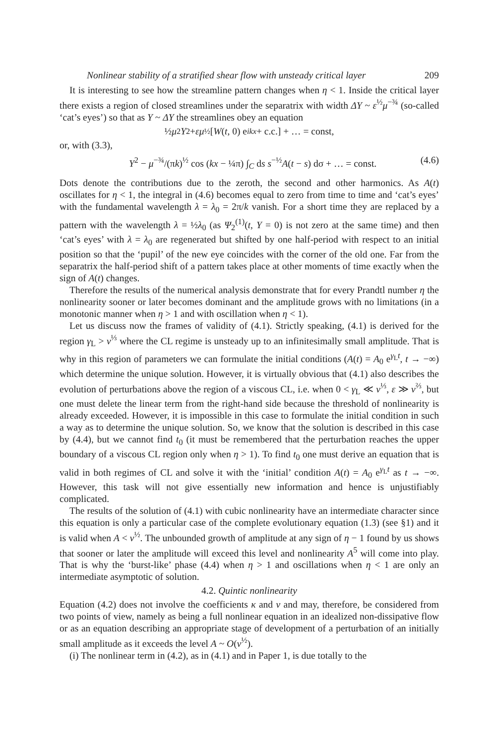Nonlinear stability of a stratified shear flow with unsteady critical layer 209
It is interesting to see how the streamline pattern changes when η < 1. Inside the critical layer there exists a region of closed streamlines under the separatrix with width ΔY ~ ε<sup>½</sup>μ<sup>−¾</sup> (so-called ‘cat’s eyes’) so that as Y ~ ΔY the streamlines obey an equation
½ μ<sup>2</sup> Y<sup>2</sup> + εμ<sup>½</sup>[W (t, 0) e<sup>ikx</sup> + c.c.] + … = const,
or, with (3.3),
Y<sup>2</sup> − μ<sup>−¾</sup>/(πk)<sup>½</sup> cos (kx − ¼π) ∫<sub>C</sub> ds s<sup>−½</sup>A(t − s) dσ + … = const. (4.6)
Dots denote the contributions due to the zeroth, the second and other harmonics. As A(t) oscillates for η < 1, the integral in (4.6) becomes equal to zero from time to time and ‘cat’s eyes’ with the fundamental wavelength λ = λ<sub>0</sub> = 2π/k vanish. For a short time they are replaced by a pattern with the wavelength λ = ½λ<sub>0</sub> (as Ψ<sub>2</sub><sup>(1)</sup>(t, Y = 0) is not zero at the same time) and then ‘cat’s eyes’ with λ = λ<sub>0</sub> are regenerated but shifted by one half-period with respect to an initial position so that the ‘pupil’ of the new eye coincides with the corner of the old one. Far from the separatrix the half-period shift of a pattern takes place at other moments of time exactly when the sign of A(t) changes.
Therefore the results of the numerical analysis demonstrate that for every Prandtl number η the nonlinearity sooner or later becomes dominant and the amplitude grows with no limitations (in a monotonic manner when η > 1 and with oscillation when η < 1).
Let us discuss now the frames of validity of (4.1). Strictly speaking, (4.1) is derived for the region γ<sub>L</sub> > ν<sup>⅓</sup> where the CL regime is unsteady up to an infinitesimally small amplitude. That is why in this region of parameters we can formulate the initial conditions (A(t) = A<sub>0</sub> e<sup>γ<sub>L</sub>t</sup>, t → −∞) which determine the unique solution. However, it is virtually obvious that (4.1) also describes the evolution of perturbations above the region of a viscous CL, i.e. when 0 < γ<sub>L</sub> ≪ ν<sup>⅓</sup>, ε ≫ ν<sup>⅔</sup>, but one must delete the linear term from the right-hand side because the threshold of nonlinearity is already exceeded. However, it is impossible in this case to formulate the initial condition in such a way as to determine the unique solution. So, we know that the solution is described in this case by (4.4), but we cannot find t<sub>0</sub> (it must be remembered that the perturbation reaches the upper boundary of a viscous CL region only when η > 1). To find t<sub>0</sub> one must derive an equation that is valid in both regimes of CL and solve it with the ‘initial’ condition A(t) = A<sub>0</sub> e<sup>γ<sub>L</sub>t</sup> as t → −∞. However, this task will not give essentially new information and hence is unjustifiably complicated.
The results of the solution of (4.1) with cubic nonlinearity have an intermediate character since this equation is only a particular case of the complete evolutionary equation (1.3) (see §1) and it is valid when A < ν<sup>½</sup>. The unbounded growth of amplitude at any sign of η − 1 found by us shows that sooner or later the amplitude will exceed this level and nonlinearity A<sup>5</sup> will come into play. That is why the ‘burst-like’ phase (4.4) when η > 1 and oscillations when η < 1 are only an intermediate asymptotic of solution.
4.2. Quintic nonlinearity
Equation (4.2) does not involve the coefficients κ and ν and may, therefore, be considered from two points of view, namely as being a full nonlinear equation in an idealized non-dissipative flow or as an equation describing an appropriate stage of development of a perturbation of an initially small amplitude as it exceeds the level A ~ O(ν<sup>½</sup>).
(i) The nonlinear term in (4.2), as in (4.1) and in Paper 1, is due totally to the